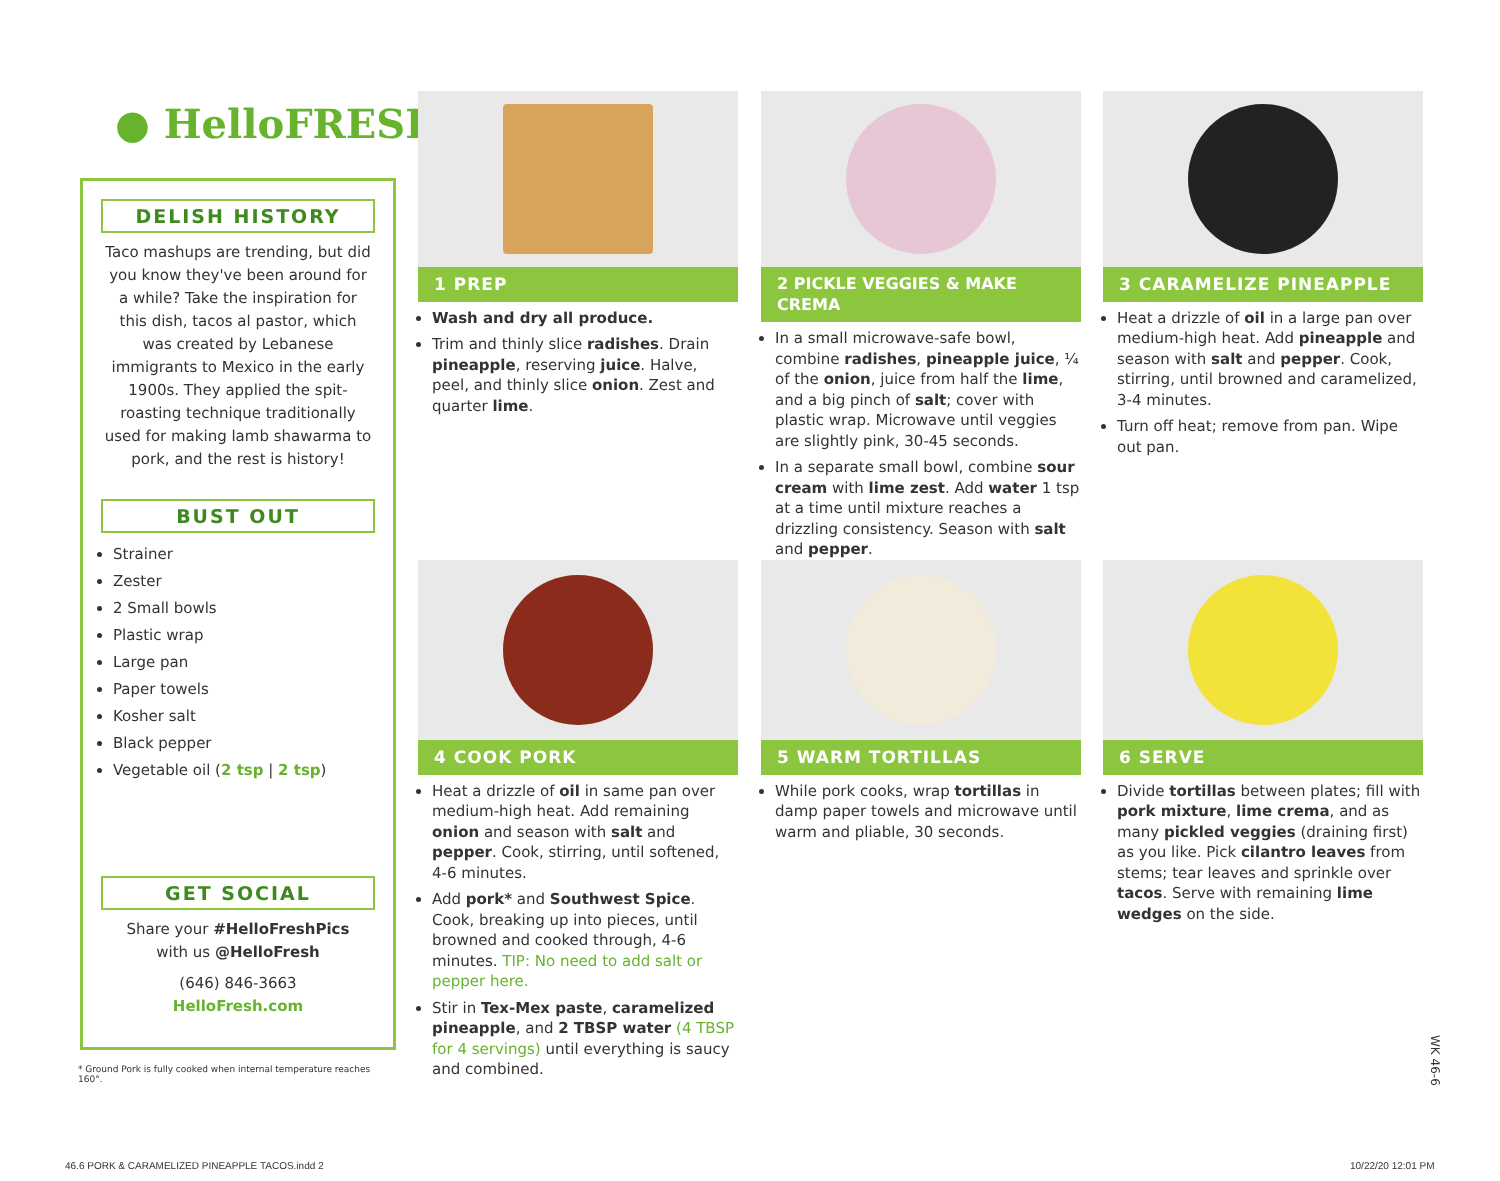● HelloFRESH
DELISH HISTORY
Taco mashups are trending, but did you know they've been around for a while? Take the inspiration for this dish, tacos al pastor, which was created by Lebanese immigrants to Mexico in the early 1900s. They applied the spit-roasting technique traditionally used for making lamb shawarma to pork, and the rest is history!
BUST OUT
Strainer
Zester
2 Small bowls
Plastic wrap
Large pan
Paper towels
Kosher salt
Black pepper
Vegetable oil (2 tsp | 2 tsp)
GET SOCIAL
Share your #HelloFreshPics
with us @HelloFresh
(646) 846-3663
HelloFresh.com
* Ground Pork is fully cooked when internal temperature reaches 160°.
1 PREP
Wash and dry all produce.
Trim and thinly slice radishes. Drain pineapple, reserving juice. Halve, peel, and thinly slice onion. Zest and quarter lime.
2 PICKLE VEGGIES & MAKE CREMA
In a small microwave-safe bowl, combine radishes, pineapple juice, ¼ of the onion, juice from half the lime, and a big pinch of salt; cover with plastic wrap. Microwave until veggies are slightly pink, 30-45 seconds.
In a separate small bowl, combine sour cream with lime zest. Add water 1 tsp at a time until mixture reaches a drizzling consistency. Season with salt and pepper.
3 CARAMELIZE PINEAPPLE
Heat a drizzle of oil in a large pan over medium-high heat. Add pineapple and season with salt and pepper. Cook, stirring, until browned and caramelized, 3-4 minutes.
Turn off heat; remove from pan. Wipe out pan.
4 COOK PORK
Heat a drizzle of oil in same pan over medium-high heat. Add remaining onion and season with salt and pepper. Cook, stirring, until softened, 4-6 minutes.
Add pork* and Southwest Spice. Cook, breaking up into pieces, until browned and cooked through, 4-6 minutes. TIP: No need to add salt or pepper here.
Stir in Tex-Mex paste, caramelized pineapple, and 2 TBSP water (4 TBSP for 4 servings) until everything is saucy and combined.
5 WARM TORTILLAS
While pork cooks, wrap tortillas in damp paper towels and microwave until warm and pliable, 30 seconds.
6 SERVE
Divide tortillas between plates; fill with pork mixture, lime crema, and as many pickled veggies (draining first) as you like. Pick cilantro leaves from stems; tear leaves and sprinkle over tacos. Serve with remaining lime wedges on the side.
WK 46-6
46.6 PORK & CARAMELIZED PINEAPPLE TACOS.indd 2
10/22/20 12:01 PM